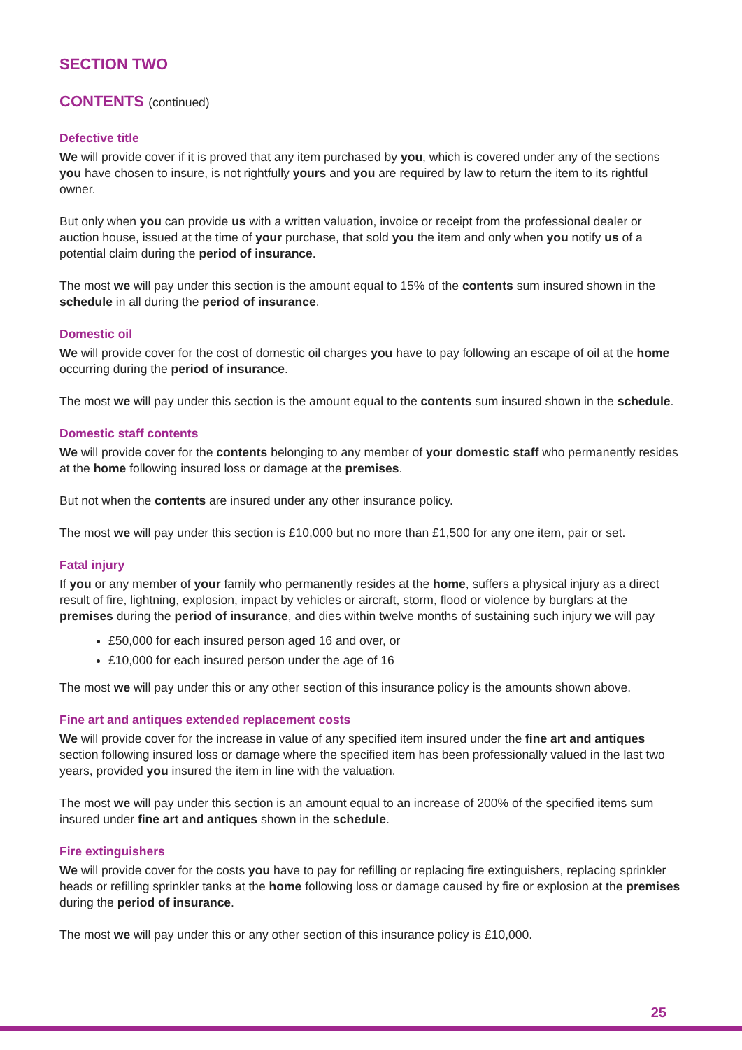SECTION TWO
CONTENTS (continued)
Defective title
We will provide cover if it is proved that any item purchased by you, which is covered under any of the sections you have chosen to insure, is not rightfully yours and you are required by law to return the item to its rightful owner.
But only when you can provide us with a written valuation, invoice or receipt from the professional dealer or auction house, issued at the time of your purchase, that sold you the item and only when you notify us of a potential claim during the period of insurance.
The most we will pay under this section is the amount equal to 15% of the contents sum insured shown in the schedule in all during the period of insurance.
Domestic oil
We will provide cover for the cost of domestic oil charges you have to pay following an escape of oil at the home occurring during the period of insurance.
The most we will pay under this section is the amount equal to the contents sum insured shown in the schedule.
Domestic staff contents
We will provide cover for the contents belonging to any member of your domestic staff who permanently resides at the home following insured loss or damage at the premises.
But not when the contents are insured under any other insurance policy.
The most we will pay under this section is £10,000 but no more than £1,500 for any one item, pair or set.
Fatal injury
If you or any member of your family who permanently resides at the home, suffers a physical injury as a direct result of fire, lightning, explosion, impact by vehicles or aircraft, storm, flood or violence by burglars at the premises during the period of insurance, and dies within twelve months of sustaining such injury we will pay
£50,000 for each insured person aged 16 and over, or
£10,000 for each insured person under the age of 16
The most we will pay under this or any other section of this insurance policy is the amounts shown above.
Fine art and antiques extended replacement costs
We will provide cover for the increase in value of any specified item insured under the fine art and antiques section following insured loss or damage where the specified item has been professionally valued in the last two years, provided you insured the item in line with the valuation.
The most we will pay under this section is an amount equal to an increase of 200% of the specified items sum insured under fine art and antiques shown in the schedule.
Fire extinguishers
We will provide cover for the costs you have to pay for refilling or replacing fire extinguishers, replacing sprinkler heads or refilling sprinkler tanks at the home following loss or damage caused by fire or explosion at the premises during the period of insurance.
The most we will pay under this or any other section of this insurance policy is £10,000.
25